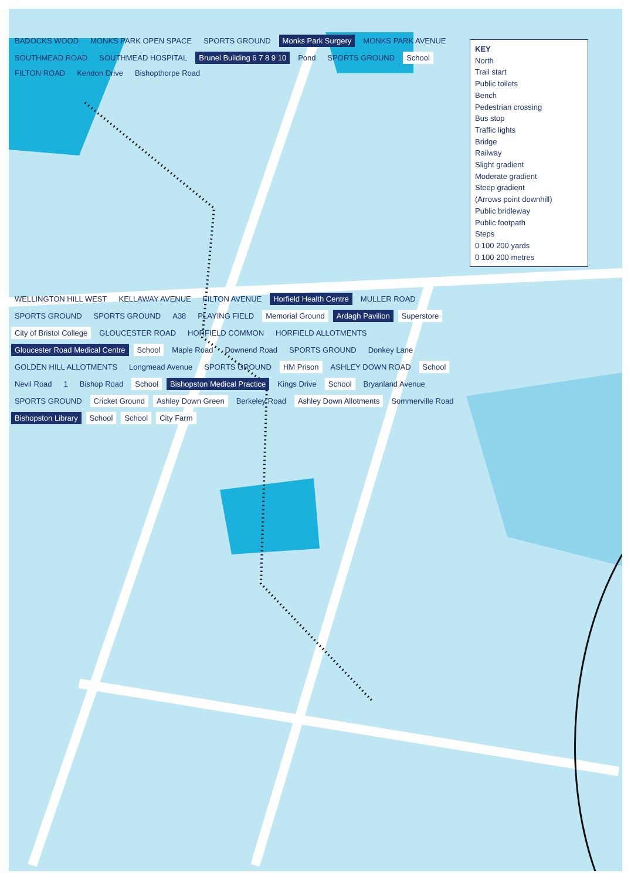KEY
North
Trail start
Public toilets
Bench
Pedestrian crossing
Bus stop
Traffic lights
Bridge
Railway
Slight gradient
Moderate gradient
Steep gradient
(Arrows point downhill)
Public bridleway
Public footpath
Steps
0 100 200 yards
0 100 200 metres
BADOCKS WOOD MONKS PARK OPEN SPACE SPORTS GROUND Monks Park Surgery MONKS PARK AVENUE SOUTHMEAD ROAD SOUTHMEAD HOSPITAL Brunel Building 6 7 8 9 10 Pond SPORTS GROUND School FILTON ROAD Kendon Drive Bishopthorpe Road
WELLINGTON HILL WEST KELLAWAY AVENUE FILTON AVENUE Horfield Health Centre MULLER ROAD SPORTS GROUND SPORTS GROUND A38 PLAYING FIELD Memorial Ground Ardagh Pavilion Superstore City of Bristol College GLOUCESTER ROAD HORFIELD COMMON HORFIELD ALLOTMENTS Gloucester Road Medical Centre School Maple Road Downend Road SPORTS GROUND Donkey Lane GOLDEN HILL ALLOTMENTS Longmead Avenue SPORTS GROUND HM Prison ASHLEY DOWN ROAD School Nevil Road 1 Bishop Road School Bishopston Medical Practice Kings Drive School Bryanland Avenue SPORTS GROUND Cricket Ground Ashley Down Green Berkeley Road Ashley Down Allotments Sommerville Road Bishopston Library School School City Farm